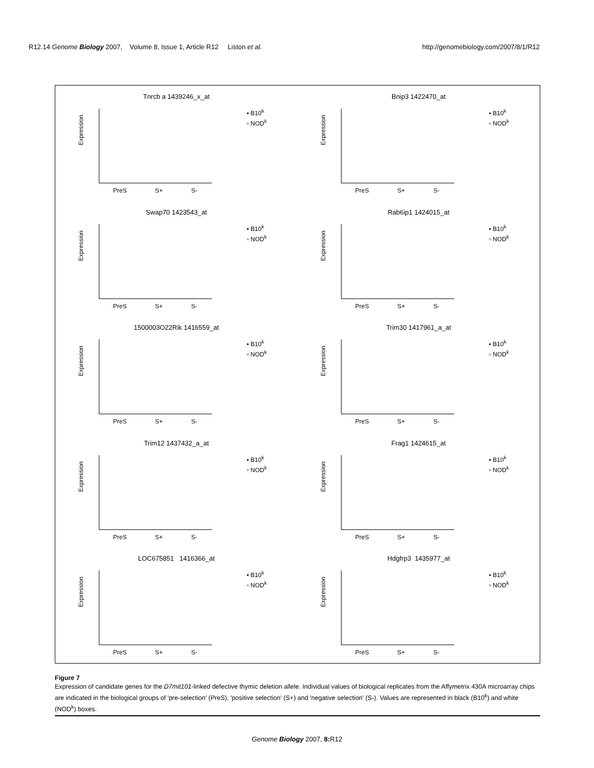R12.14 Genome Biology 2007, Volume 8, Issue 1, Article R12 Liston et al. http://genomebiology.com/2007/8/1/R12
Tnrcb a 1439246_x_at
Expression
PreS S+ S-
▪ B10<sup>k</sup>
▫ NOD<sup>k</sup>
Bnip3 1422470_at
Expression
PreS S+ S-
▪ B10<sup>k</sup>
▫ NOD<sup>k</sup>
Swap70 1423543_at
Expression
PreS S+ S-
▪ B10<sup>k</sup>
▫ NOD<sup>k</sup>
Rab6ip1 1424015_at
Expression
PreS S+ S-
▪ B10<sup>k</sup>
▫ NOD<sup>k</sup>
1500003O22Rik 1416559_at
Expression
PreS S+ S-
▪ B10<sup>k</sup>
▫ NOD<sup>k</sup>
Trim30 1417961_a_at
Expression
PreS S+ S-
▪ B10<sup>k</sup>
▫ NOD<sup>k</sup>
Trim12 1437432_a_at
Expression
PreS S+ S-
▪ B10<sup>k</sup>
▫ NOD<sup>k</sup>
Frag1 1424615_at
Expression
PreS S+ S-
▪ B10<sup>k</sup>
▫ NOD<sup>k</sup>
LOC675851 1416366_at
Expression
PreS S+ S-
▪ B10<sup>k</sup>
▫ NOD<sup>k</sup>
Hdgfrp3 1435977_at
Expression
PreS S+ S-
▪ B10<sup>k</sup>
▫ NOD<sup>k</sup>
Figure 7
Expression of candidate genes for the D7mit101-linked defective thymic deletion allele. Individual values of biological replicates from the Affymetrix 430A microarray chips are indicated in the biological groups of 'pre-selection' (PreS), 'positive selection' (S+) and 'negative selection' (S-). Values are represented in black (B10<sup>k</sup>) and white (NOD<sup>k</sup>) boxes.
Genome Biology 2007, 8: R12